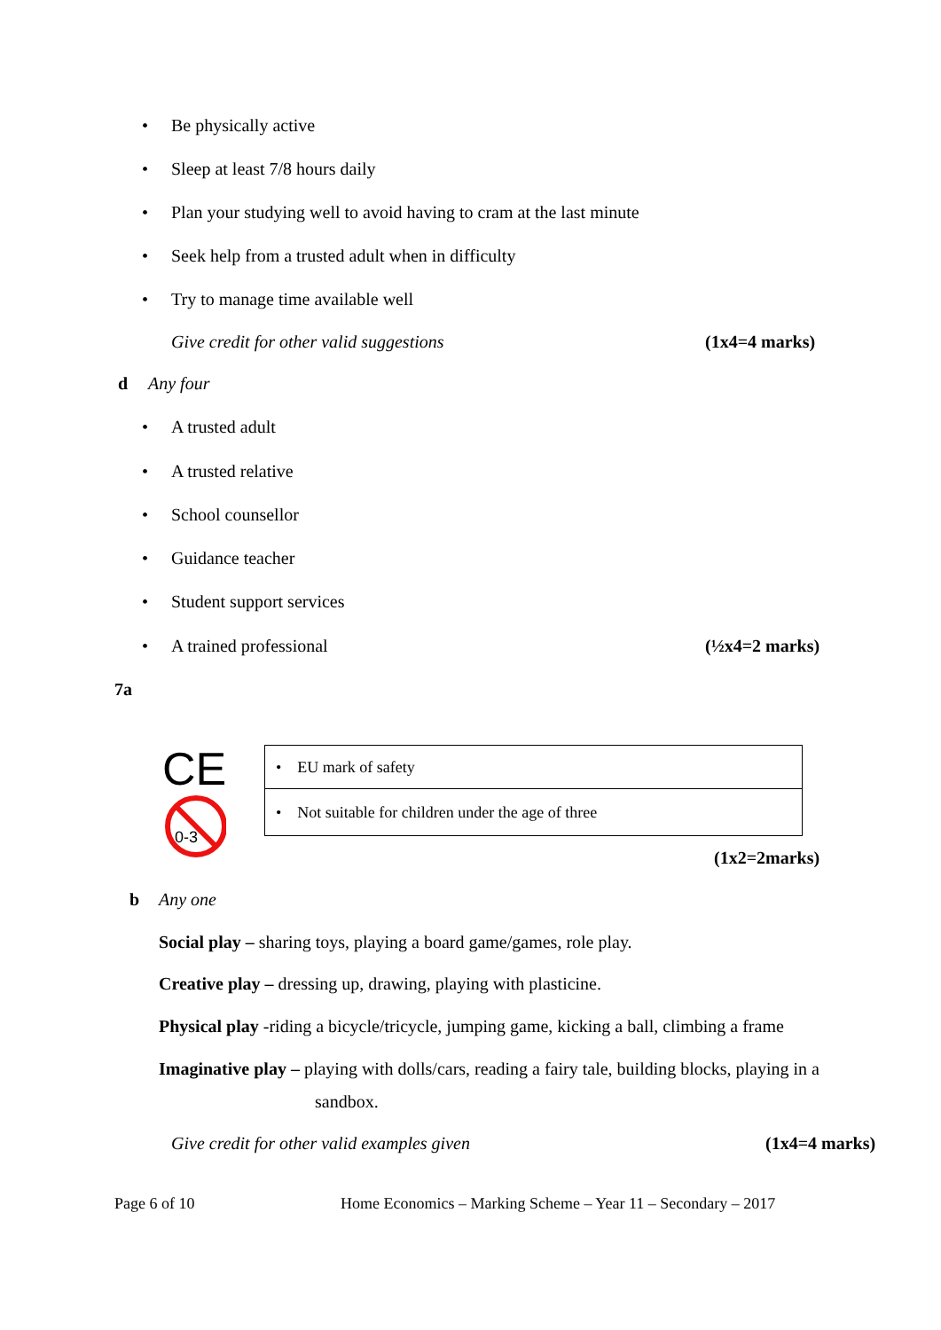• Be physically active
• Sleep at least 7/8 hours daily
• Plan your studying well to avoid having to cram at the last minute
• Seek help from a trusted adult when in difficulty
• Try to manage time available well
Give credit for other valid suggestions (1x4=4 marks)
d Any four
• A trusted adult
• A trusted relative
• School counsellor
• Guidance teacher
• Student support services
• A trained professional (½x4=2 marks)
7a
CE
0-3
| • EU mark of safety |
| • Not suitable for children under the age of three |
(1x2=2marks)
b Any one
Social play – sharing toys, playing a board game/games, role play.
Creative play – dressing up, drawing, playing with plasticine.
Physical play -riding a bicycle/tricycle, jumping game, kicking a ball, climbing a frame
Imaginative play – playing with dolls/cars, reading a fairy tale, building blocks, playing in a
sandbox.
Give credit for other valid examples given (1x4=4 marks)
Page 6 of 10 Home Economics – Marking Scheme – Year 11 – Secondary – 2017